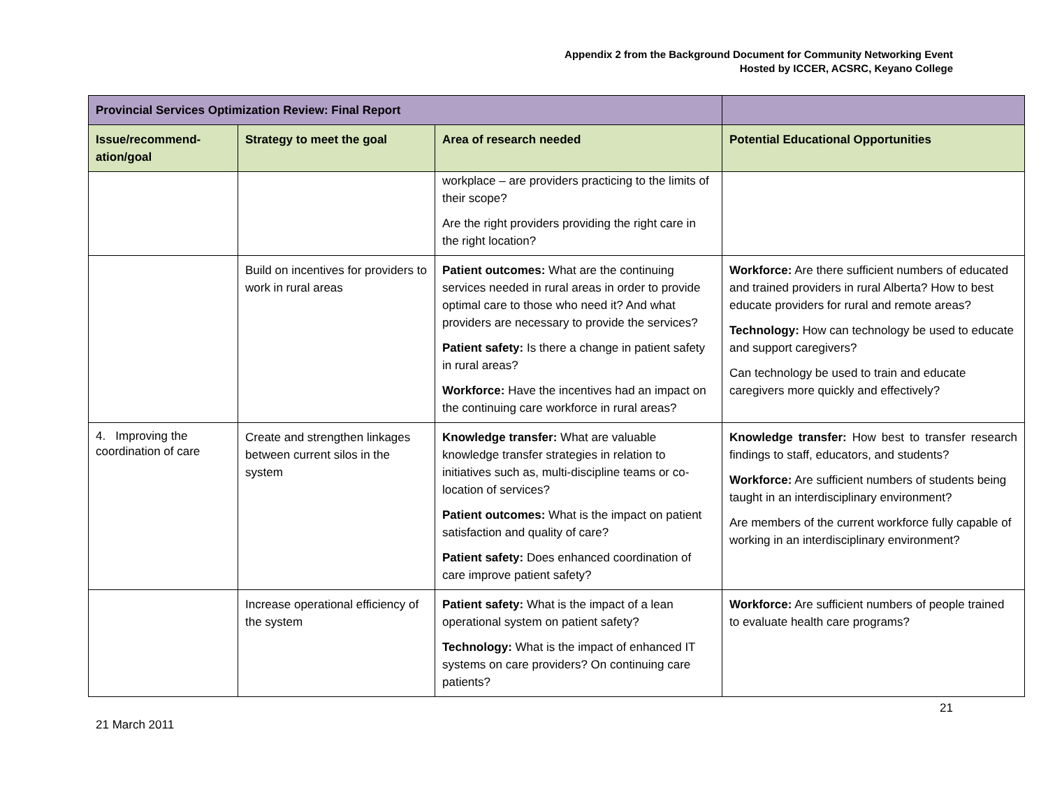Appendix 2 from the Background Document for Community Networking Event
Hosted by ICCER, ACSRC, Keyano College
| Provincial Services Optimization Review: Final Report | | | |
| --- | --- | --- | --- |
| Issue/recommend-ation/goal | Strategy to meet the goal | Area of research needed | Potential Educational Opportunities |
| | | workplace – are providers practicing to the limits of their scope? Are the right providers providing the right care in the right location? | |
| | Build on incentives for providers to work in rural areas | Patient outcomes: What are the continuing services needed in rural areas in order to provide optimal care to those who need it? And what providers are necessary to provide the services? Patient safety: Is there a change in patient safety in rural areas? Workforce: Have the incentives had an impact on the continuing care workforce in rural areas? | Workforce: Are there sufficient numbers of educated and trained providers in rural Alberta? How to best educate providers for rural and remote areas? Technology: How can technology be used to educate and support caregivers? Can technology be used to train and educate caregivers more quickly and effectively? |
| 4. Improving the coordination of care | Create and strengthen linkages between current silos in the system | Knowledge transfer: What are valuable knowledge transfer strategies in relation to initiatives such as, multi-discipline teams or co-location of services? Patient outcomes: What is the impact on patient satisfaction and quality of care? Patient safety: Does enhanced coordination of care improve patient safety? | Knowledge transfer: How best to transfer research findings to staff, educators, and students? Workforce: Are sufficient numbers of students being taught in an interdisciplinary environment? Are members of the current workforce fully capable of working in an interdisciplinary environment? |
| | Increase operational efficiency of the system | Patient safety: What is the impact of a lean operational system on patient safety? Technology: What is the impact of enhanced IT systems on care providers? On continuing care patients? | Workforce: Are sufficient numbers of people trained to evaluate health care programs? |
21
21 March 2011